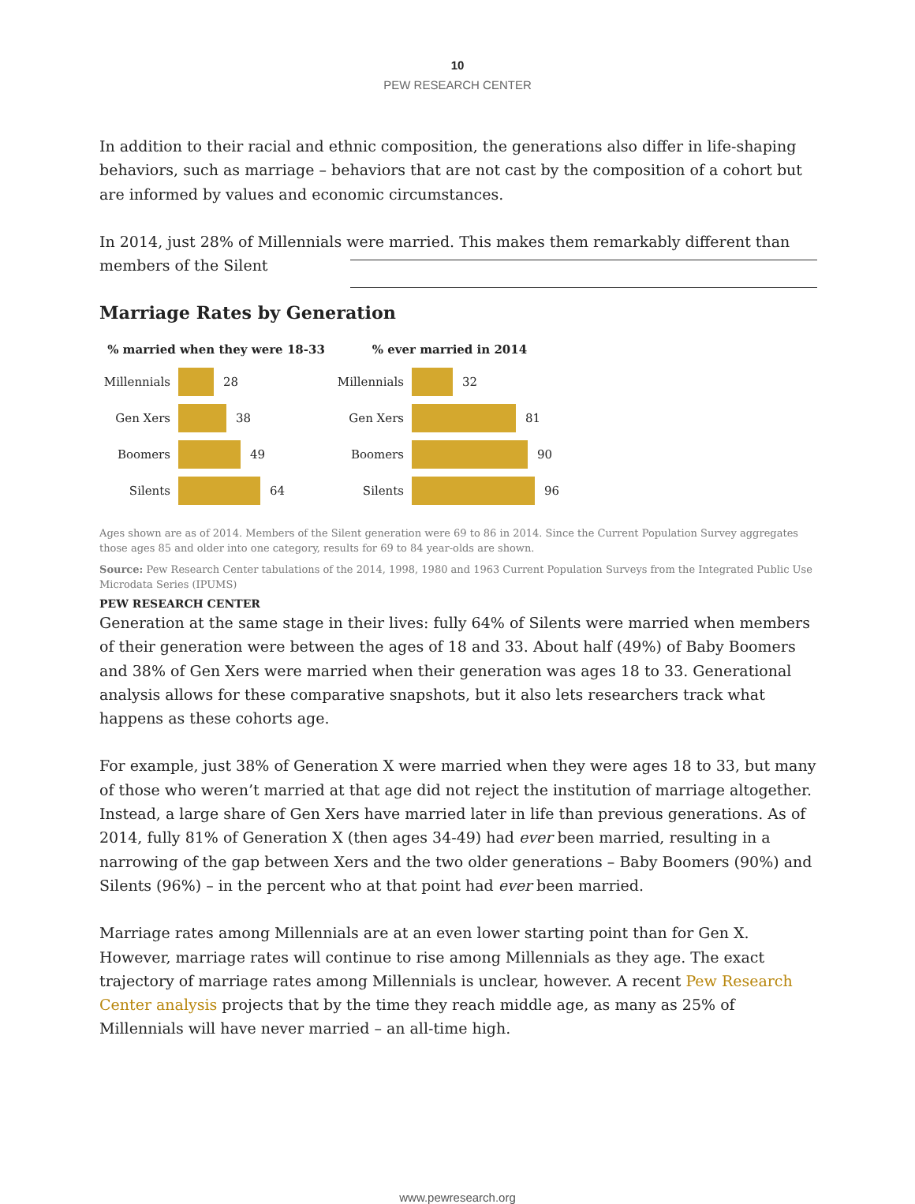10
PEW RESEARCH CENTER
In addition to their racial and ethnic composition, the generations also differ in life-shaping behaviors, such as marriage – behaviors that are not cast by the composition of a cohort but are informed by values and economic circumstances.
In 2014, just 28% of Millennials were married. This makes them remarkably different than members of the Silent
Marriage Rates by Generation
% married when they were 18-33
Millennials 28
Gen Xers 38
Boomers 49
Silents 64
% ever married in 2014
Millennials 32
Gen Xers 81
Boomers 90
Silents 96
Ages shown are as of 2014. Members of the Silent generation were 69 to 86 in 2014. Since the Current Population Survey aggregates those ages 85 and older into one category, results for 69 to 84 year-olds are shown.
Source: Pew Research Center tabulations of the 2014, 1998, 1980 and 1963 Current Population Surveys from the Integrated Public Use Microdata Series (IPUMS)
PEW RESEARCH CENTER
Generation at the same stage in their lives: fully 64% of Silents were married when members of their generation were between the ages of 18 and 33. About half (49%) of Baby Boomers and 38% of Gen Xers were married when their generation was ages 18 to 33. Generational analysis allows for these comparative snapshots, but it also lets researchers track what happens as these cohorts age.
For example, just 38% of Generation X were married when they were ages 18 to 33, but many of those who weren’t married at that age did not reject the institution of marriage altogether. Instead, a large share of Gen Xers have married later in life than previous generations. As of 2014, fully 81% of Generation X (then ages 34-49) had ever been married, resulting in a narrowing of the gap between Xers and the two older generations – Baby Boomers (90%) and Silents (96%) – in the percent who at that point had ever been married.
Marriage rates among Millennials are at an even lower starting point than for Gen X. However, marriage rates will continue to rise among Millennials as they age. The exact trajectory of marriage rates among Millennials is unclear, however. A recent Pew Research Center analysis projects that by the time they reach middle age, as many as 25% of Millennials will have never married – an all-time high.
www.pewresearch.org